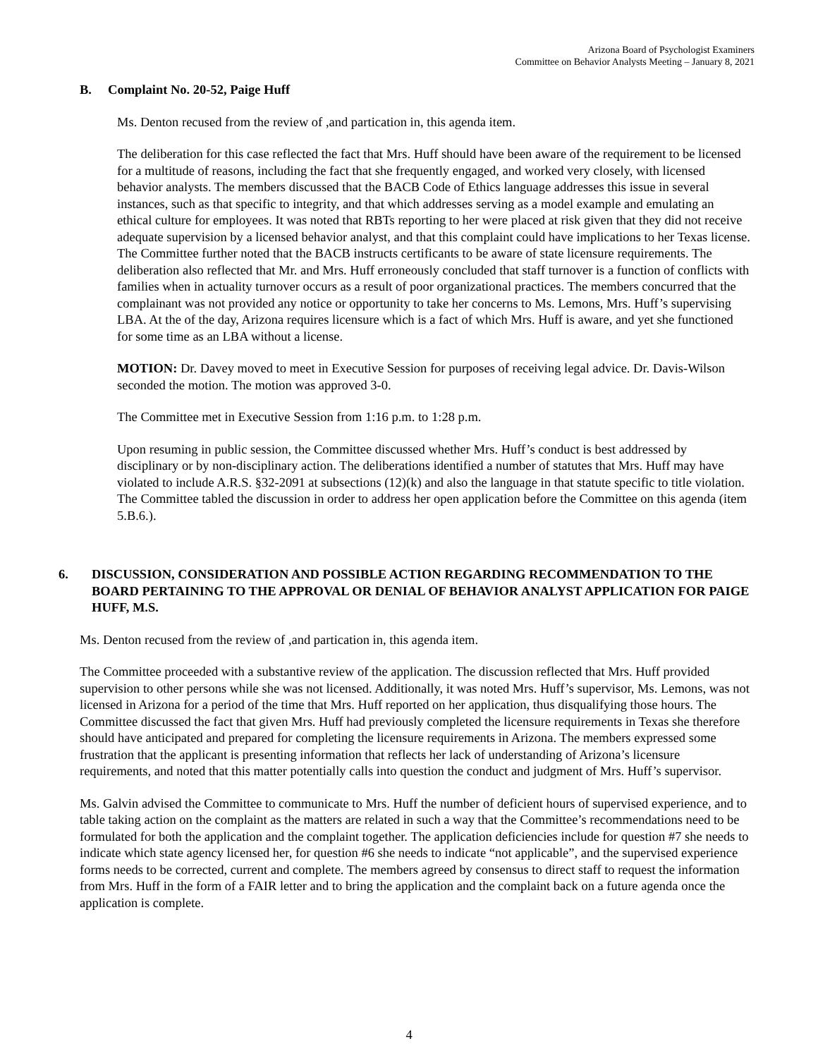Arizona Board of Psychologist Examiners
Committee on Behavior Analysts Meeting – January 8, 2021
B. Complaint No. 20-52, Paige Huff
Ms. Denton recused from the review of ,and partication in, this agenda item.
The deliberation for this case reflected the fact that Mrs. Huff should have been aware of the requirement to be licensed for a multitude of reasons, including the fact that she frequently engaged, and worked very closely, with licensed behavior analysts. The members discussed that the BACB Code of Ethics language addresses this issue in several instances, such as that specific to integrity, and that which addresses serving as a model example and emulating an ethical culture for employees. It was noted that RBTs reporting to her were placed at risk given that they did not receive adequate supervision by a licensed behavior analyst, and that this complaint could have implications to her Texas license. The Committee further noted that the BACB instructs certificants to be aware of state licensure requirements. The deliberation also reflected that Mr. and Mrs. Huff erroneously concluded that staff turnover is a function of conflicts with families when in actuality turnover occurs as a result of poor organizational practices. The members concurred that the complainant was not provided any notice or opportunity to take her concerns to Ms. Lemons, Mrs. Huff’s supervising LBA. At the of the day, Arizona requires licensure which is a fact of which Mrs. Huff is aware, and yet she functioned for some time as an LBA without a license.
MOTION: Dr. Davey moved to meet in Executive Session for purposes of receiving legal advice. Dr. Davis-Wilson seconded the motion. The motion was approved 3-0.
The Committee met in Executive Session from 1:16 p.m. to 1:28 p.m.
Upon resuming in public session, the Committee discussed whether Mrs. Huff’s conduct is best addressed by disciplinary or by non-disciplinary action. The deliberations identified a number of statutes that Mrs. Huff may have violated to include A.R.S. §32-2091 at subsections (12)(k) and also the language in that statute specific to title violation. The Committee tabled the discussion in order to address her open application before the Committee on this agenda (item 5.B.6.).
6. DISCUSSION, CONSIDERATION AND POSSIBLE ACTION REGARDING RECOMMENDATION TO THE BOARD PERTAINING TO THE APPROVAL OR DENIAL OF BEHAVIOR ANALYST APPLICATION FOR PAIGE HUFF, M.S.
Ms. Denton recused from the review of ,and partication in, this agenda item.
The Committee proceeded with a substantive review of the application. The discussion reflected that Mrs. Huff provided supervision to other persons while she was not licensed. Additionally, it was noted Mrs. Huff’s supervisor, Ms. Lemons, was not licensed in Arizona for a period of the time that Mrs. Huff reported on her application, thus disqualifying those hours. The Committee discussed the fact that given Mrs. Huff had previously completed the licensure requirements in Texas she therefore should have anticipated and prepared for completing the licensure requirements in Arizona. The members expressed some frustration that the applicant is presenting information that reflects her lack of understanding of Arizona’s licensure requirements, and noted that this matter potentially calls into question the conduct and judgment of Mrs. Huff’s supervisor.
Ms. Galvin advised the Committee to communicate to Mrs. Huff the number of deficient hours of supervised experience, and to table taking action on the complaint as the matters are related in such a way that the Committee’s recommendations need to be formulated for both the application and the complaint together. The application deficiencies include for question #7 she needs to indicate which state agency licensed her, for question #6 she needs to indicate “not applicable”, and the supervised experience forms needs to be corrected, current and complete. The members agreed by consensus to direct staff to request the information from Mrs. Huff in the form of a FAIR letter and to bring the application and the complaint back on a future agenda once the application is complete.
4